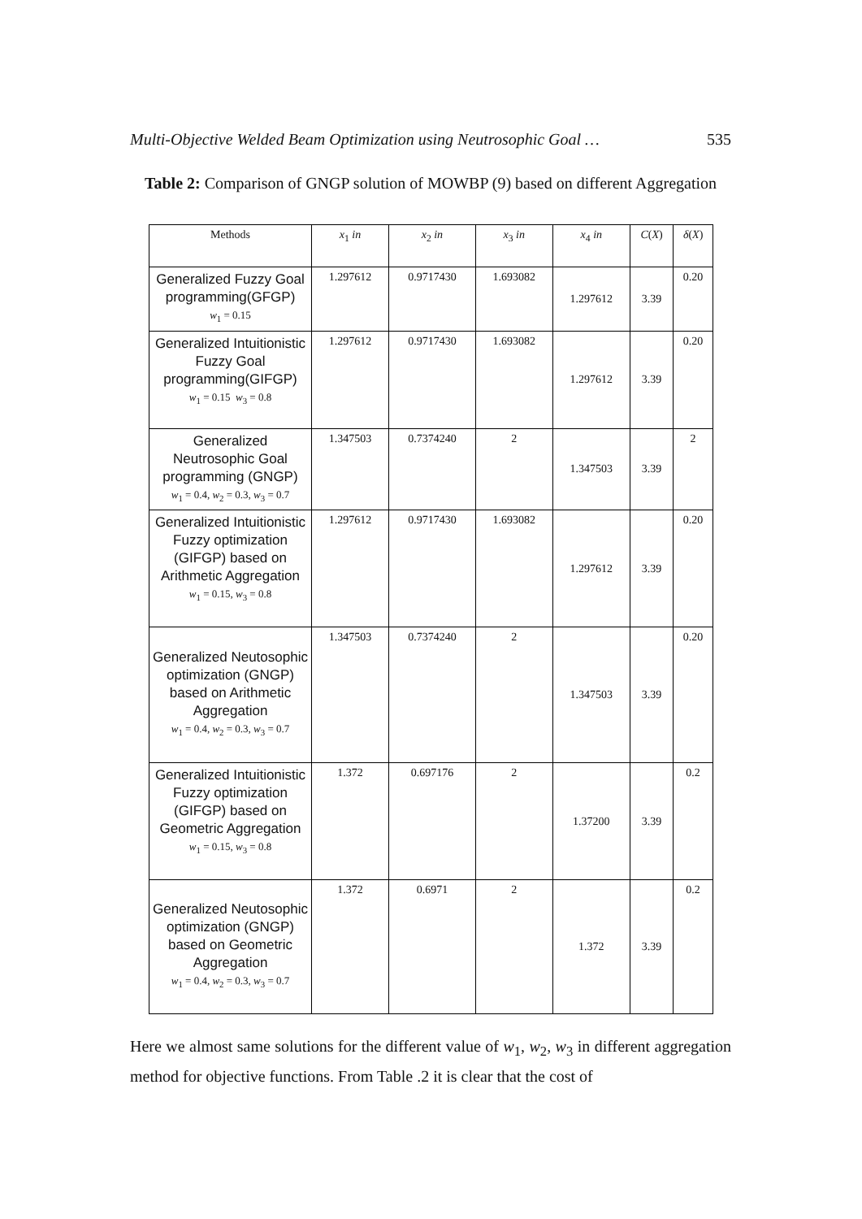Multi-Objective Welded Beam Optimization using Neutrosophic Goal … 535
Table 2: Comparison of GNGP solution of MOWBP (9) based on different Aggregation
| Methods | x<sub>1</sub> in | x<sub>2</sub> in | x<sub>3</sub> in | x<sub>4</sub> in | C ( X ) | δ ( X ) |
| --- | --- | --- | --- | --- | --- | --- |
| Generalized Fuzzy Goal programming(GFGP) w<sub>1</sub> = 0.15 | 1.297612 | 0.9717430 | 1.693082 | 1.297612 | 3.39 | 0.20 |
| Generalized Intuitionistic Fuzzy Goal programming(GIFGP) w<sub>1</sub> = 0.15 w<sub>3</sub> = 0.8 | 1.297612 | 0.9717430 | 1.693082 | 1.297612 | 3.39 | 0.20 |
| Generalized Neutrosophic Goal programming (GNGP) w<sub>1</sub> = 0.4, w<sub>2</sub> = 0.3, w<sub>3</sub> = 0.7 | 1.347503 | 0.7374240 | 2 | 1.347503 | 3.39 | 2 |
| Generalized Intuitionistic Fuzzy optimization (GIFGP) based on Arithmetic Aggregation w<sub>1</sub> = 0.15, w<sub>3</sub> = 0.8 | 1.297612 | 0.9717430 | 1.693082 | 1.297612 | 3.39 | 0.20 |
| Generalized Neutosophic optimization (GNGP) based on Arithmetic Aggregation w<sub>1</sub> = 0.4, w<sub>2</sub> = 0.3, w<sub>3</sub> = 0.7 | 1.347503 | 0.7374240 | 2 | 1.347503 | 3.39 | 0.20 |
| Generalized Intuitionistic Fuzzy optimization (GIFGP) based on Geometric Aggregation w<sub>1</sub> = 0.15, w<sub>3</sub> = 0.8 | 1.372 | 0.697176 | 2 | 1.37200 | 3.39 | 0.2 |
| Generalized Neutosophic optimization (GNGP) based on Geometric Aggregation w<sub>1</sub> = 0.4, w<sub>2</sub> = 0.3, w<sub>3</sub> = 0.7 | 1.372 | 0.6971 | 2 | 1.372 | 3.39 | 0.2 |
Here we almost same solutions for the different value of w<sub>1</sub>, w<sub>2</sub>, w<sub>3</sub> in different aggregation method for objective functions. From Table .2 it is clear that the cost of